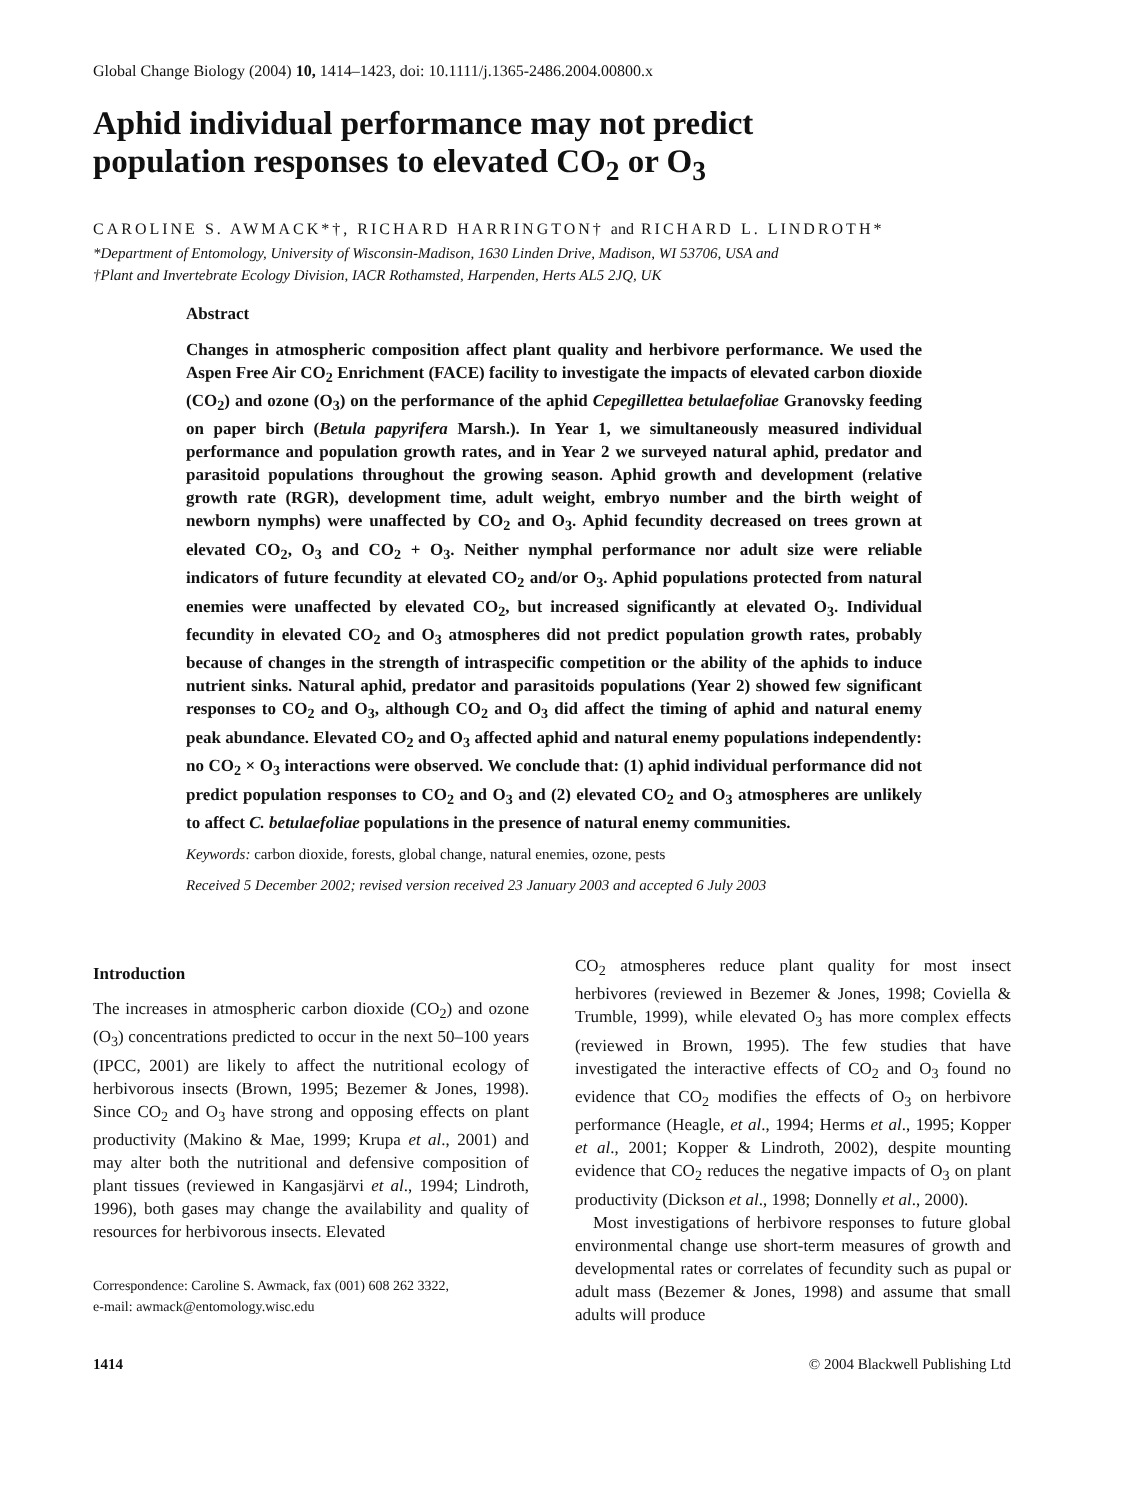Global Change Biology (2004) 10, 1414–1423, doi: 10.1111/j.1365-2486.2004.00800.x
Aphid individual performance may not predict population responses to elevated CO<sub>2</sub> or O<sub>3</sub>
CAROLINE S. AWMACK*†, RICHARD HARRINGTON† and RICHARD L. LINDROTH*
*Department of Entomology, University of Wisconsin-Madison, 1630 Linden Drive, Madison, WI 53706, USA and
†Plant and Invertebrate Ecology Division, IACR Rothamsted, Harpenden, Herts AL5 2JQ, UK
Abstract
Changes in atmospheric composition affect plant quality and herbivore performance. We used the Aspen Free Air CO<sub>2</sub> Enrichment (FACE) facility to investigate the impacts of elevated carbon dioxide (CO<sub>2</sub>) and ozone (O<sub>3</sub>) on the performance of the aphid Cepegillettea betulaefoliae Granovsky feeding on paper birch (Betula papyrifera Marsh.). In Year 1, we simultaneously measured individual performance and population growth rates, and in Year 2 we surveyed natural aphid, predator and parasitoid populations throughout the growing season. Aphid growth and development (relative growth rate (RGR), development time, adult weight, embryo number and the birth weight of newborn nymphs) were unaffected by CO<sub>2</sub> and O<sub>3</sub>. Aphid fecundity decreased on trees grown at elevated CO<sub>2</sub>, O<sub>3</sub> and CO<sub>2</sub> + O<sub>3</sub>. Neither nymphal performance nor adult size were reliable indicators of future fecundity at elevated CO<sub>2</sub> and/or O<sub>3</sub>. Aphid populations protected from natural enemies were unaffected by elevated CO<sub>2</sub>, but increased significantly at elevated O<sub>3</sub>. Individual fecundity in elevated CO<sub>2</sub> and O<sub>3</sub> atmospheres did not predict population growth rates, probably because of changes in the strength of intraspecific competition or the ability of the aphids to induce nutrient sinks. Natural aphid, predator and parasitoids populations (Year 2) showed few significant responses to CO<sub>2</sub> and O<sub>3</sub>, although CO<sub>2</sub> and O<sub>3</sub> did affect the timing of aphid and natural enemy peak abundance. Elevated CO<sub>2</sub> and O<sub>3</sub> affected aphid and natural enemy populations independently: no CO<sub>2</sub> × O<sub>3</sub> interactions were observed. We conclude that: (1) aphid individual performance did not predict population responses to CO<sub>2</sub> and O<sub>3</sub> and (2) elevated CO<sub>2</sub> and O<sub>3</sub> atmospheres are unlikely to affect C. betulaefoliae populations in the presence of natural enemy communities.
Keywords: carbon dioxide, forests, global change, natural enemies, ozone, pests
Received 5 December 2002; revised version received 23 January 2003 and accepted 6 July 2003
Introduction
The increases in atmospheric carbon dioxide (CO<sub>2</sub>) and ozone (O<sub>3</sub>) concentrations predicted to occur in the next 50–100 years (IPCC, 2001) are likely to affect the nutritional ecology of herbivorous insects (Brown, 1995; Bezemer & Jones, 1998). Since CO<sub>2</sub> and O<sub>3</sub> have strong and opposing effects on plant productivity (Makino & Mae, 1999; Krupa et al., 2001) and may alter both the nutritional and defensive composition of plant tissues (reviewed in Kangasjärvi et al., 1994; Lindroth, 1996), both gases may change the availability and quality of resources for herbivorous insects. Elevated
Correspondence: Caroline S. Awmack, fax (001) 608 262 3322,
e-mail: awmack@entomology.wisc.edu
CO<sub>2</sub> atmospheres reduce plant quality for most insect herbivores (reviewed in Bezemer & Jones, 1998; Coviella & Trumble, 1999), while elevated O<sub>3</sub> has more complex effects (reviewed in Brown, 1995). The few studies that have investigated the interactive effects of CO<sub>2</sub> and O<sub>3</sub> found no evidence that CO<sub>2</sub> modifies the effects of O<sub>3</sub> on herbivore performance (Heagle, et al., 1994; Herms et al., 1995; Kopper et al., 2001; Kopper & Lindroth, 2002), despite mounting evidence that CO<sub>2</sub> reduces the negative impacts of O<sub>3</sub> on plant productivity (Dickson et al., 1998; Donnelly et al., 2000).
Most investigations of herbivore responses to future global environmental change use short-term measures of growth and developmental rates or correlates of fecundity such as pupal or adult mass (Bezemer & Jones, 1998) and assume that small adults will produce
1414 © 2004 Blackwell Publishing Ltd